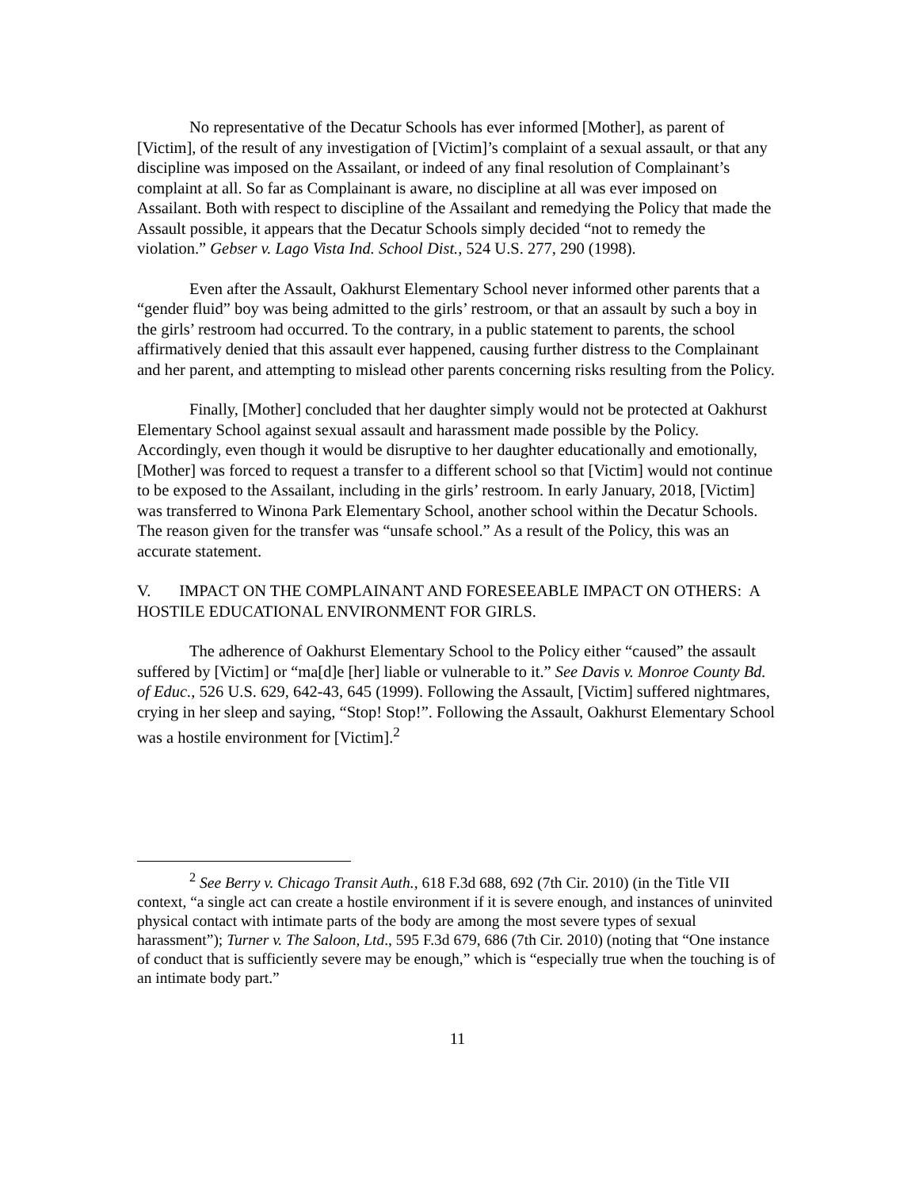No representative of the Decatur Schools has ever informed [Mother], as parent of [Victim], of the result of any investigation of [Victim]’s complaint of a sexual assault, or that any discipline was imposed on the Assailant, or indeed of any final resolution of Complainant’s complaint at all. So far as Complainant is aware, no discipline at all was ever imposed on Assailant. Both with respect to discipline of the Assailant and remedying the Policy that made the Assault possible, it appears that the Decatur Schools simply decided “not to remedy the violation.” Gebser v. Lago Vista Ind. School Dist., 524 U.S. 277, 290 (1998).
Even after the Assault, Oakhurst Elementary School never informed other parents that a “gender fluid” boy was being admitted to the girls’ restroom, or that an assault by such a boy in the girls’ restroom had occurred. To the contrary, in a public statement to parents, the school affirmatively denied that this assault ever happened, causing further distress to the Complainant and her parent, and attempting to mislead other parents concerning risks resulting from the Policy.
Finally, [Mother] concluded that her daughter simply would not be protected at Oakhurst Elementary School against sexual assault and harassment made possible by the Policy. Accordingly, even though it would be disruptive to her daughter educationally and emotionally, [Mother] was forced to request a transfer to a different school so that [Victim] would not continue to be exposed to the Assailant, including in the girls’ restroom. In early January, 2018, [Victim] was transferred to Winona Park Elementary School, another school within the Decatur Schools. The reason given for the transfer was “unsafe school.” As a result of the Policy, this was an accurate statement.
V. IMPACT ON THE COMPLAINANT AND FORESEEABLE IMPACT ON OTHERS: A HOSTILE EDUCATIONAL ENVIRONMENT FOR GIRLS.
The adherence of Oakhurst Elementary School to the Policy either “caused” the assault suffered by [Victim] or “ma[d]e [her] liable or vulnerable to it.” See Davis v. Monroe County Bd. of Educ., 526 U.S. 629, 642-43, 645 (1999). Following the Assault, [Victim] suffered nightmares, crying in her sleep and saying, “Stop! Stop!”. Following the Assault, Oakhurst Elementary School was a hostile environment for [Victim].<sup>2</sup>
<sup>2</sup> See Berry v. Chicago Transit Auth., 618 F.3d 688, 692 (7th Cir. 2010) (in the Title VII context, “a single act can create a hostile environment if it is severe enough, and instances of uninvited physical contact with intimate parts of the body are among the most severe types of sexual harassment”); Turner v. The Saloon, Ltd., 595 F.3d 679, 686 (7th Cir. 2010) (noting that “One instance of conduct that is sufficiently severe may be enough,” which is “especially true when the touching is of an intimate body part.”
11